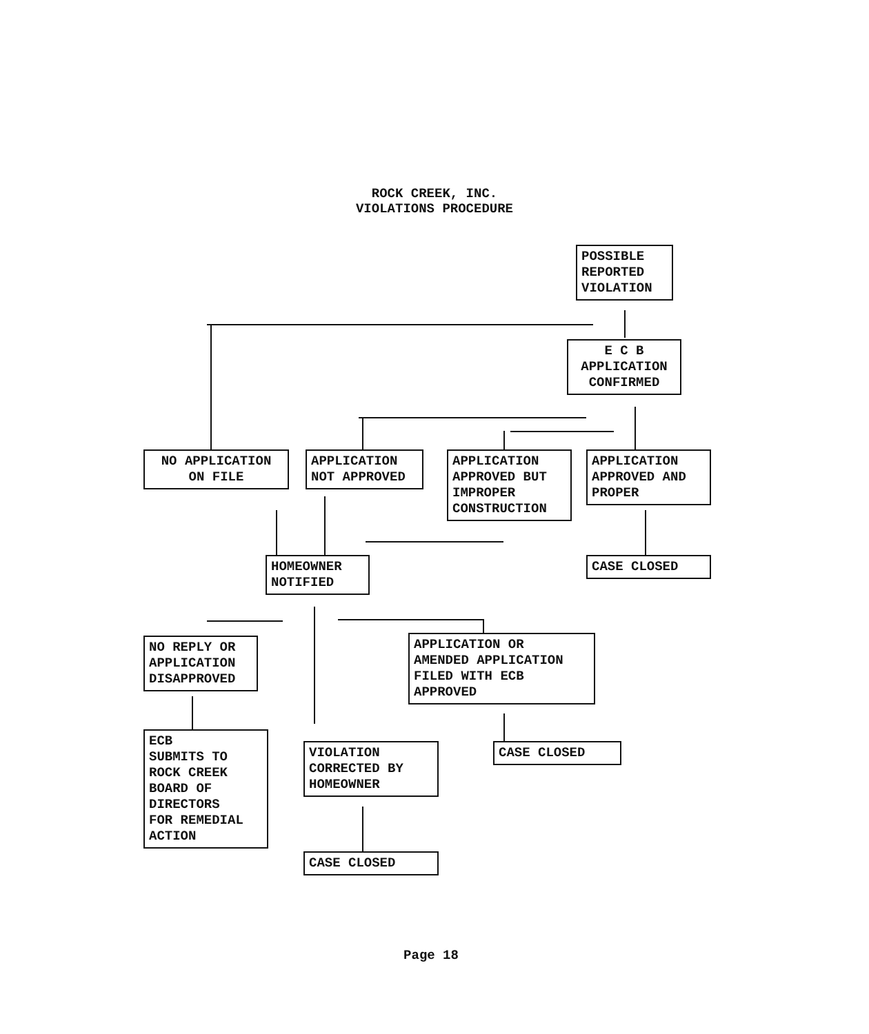ROCK CREEK, INC.
VIOLATIONS PROCEDURE
POSSIBLE
REPORTED
VIOLATION
E C B
APPLICATION
CONFIRMED
NO APPLICATION
ON FILE
APPLICATION
NOT APPROVED
APPLICATION
APPROVED BUT
IMPROPER
CONSTRUCTION
APPLICATION
APPROVED AND
PROPER
HOMEOWNER
NOTIFIED
CASE CLOSED
NO REPLY OR
APPLICATION
DISAPPROVED
APPLICATION OR
AMENDED APPLICATION
FILED WITH ECB
APPROVED
ECB
SUBMITS TO
ROCK CREEK
BOARD OF
DIRECTORS
FOR REMEDIAL
ACTION
VIOLATION
CORRECTED BY
HOMEOWNER
CASE CLOSED
CASE CLOSED
Page 18